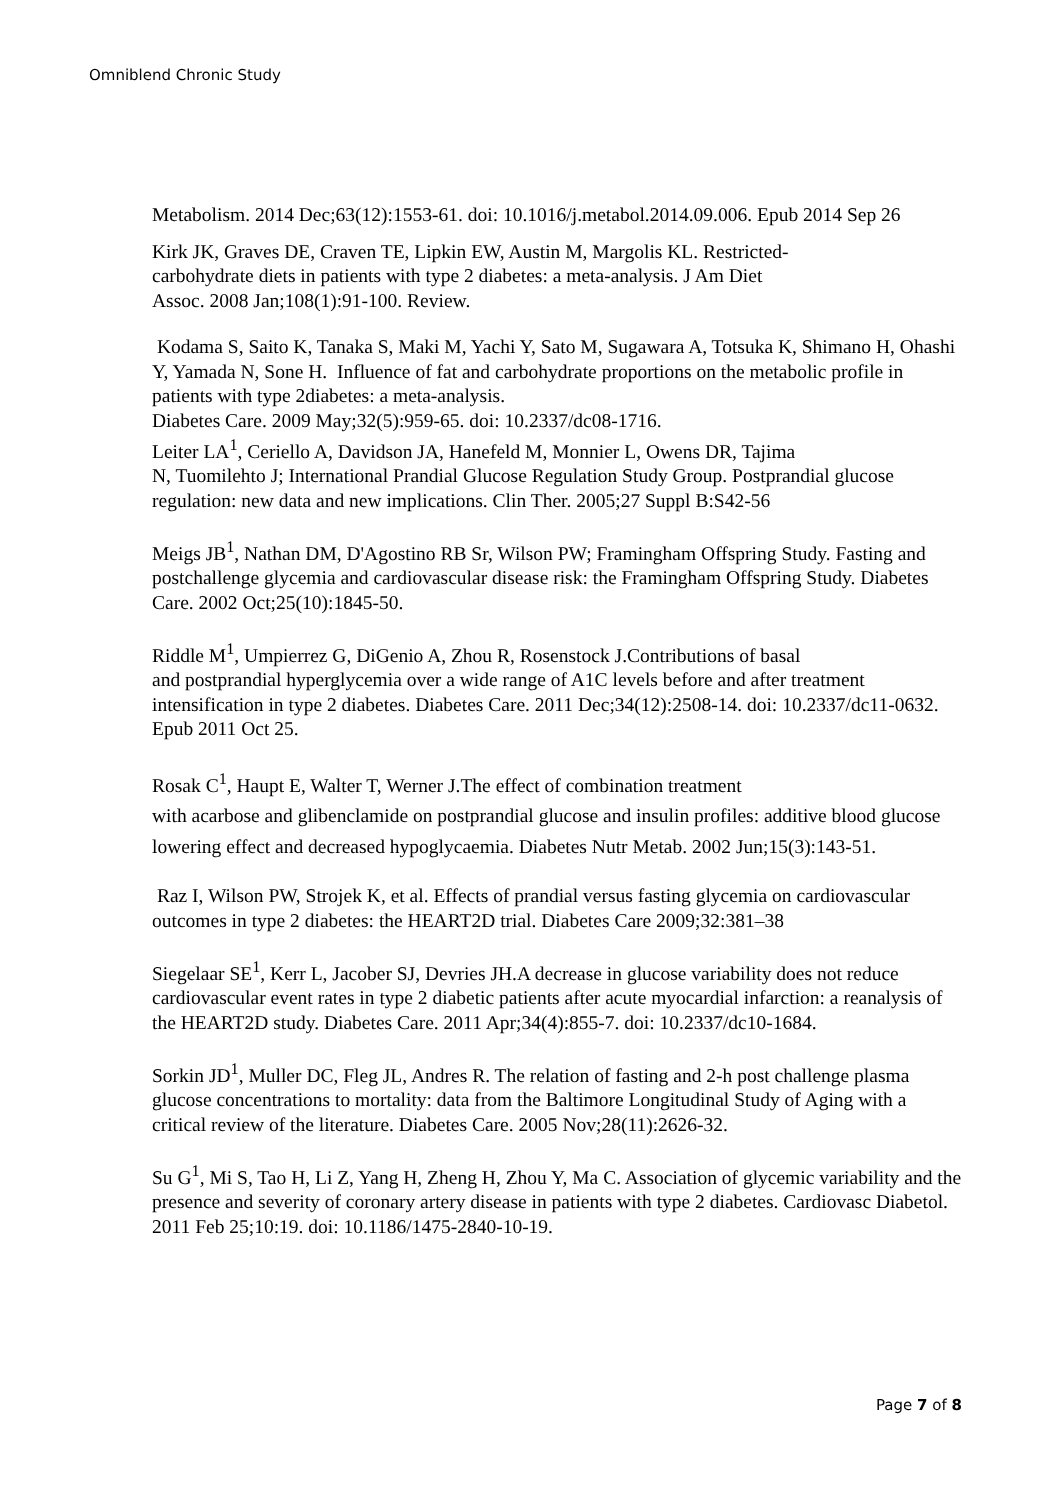Omniblend Chronic Study
Metabolism. 2014 Dec;63(12):1553-61. doi: 10.1016/j.metabol.2014.09.006. Epub 2014 Sep 26
Kirk JK, Graves DE, Craven TE, Lipkin EW, Austin M, Margolis KL. Restricted-
carbohydrate diets in patients with type 2 diabetes: a meta-analysis. J Am Diet
Assoc. 2008 Jan;108(1):91-100. Review.
Kodama S, Saito K, Tanaka S, Maki M, Yachi Y, Sato M, Sugawara A, Totsuka K, Shimano H, Ohashi Y, Yamada N, Sone H. Influence of fat and carbohydrate proportions on the metabolic profile in patients with type 2diabetes: a meta-analysis.
Diabetes Care. 2009 May;32(5):959-65. doi: 10.2337/dc08-1716.
Leiter LA<sup>1</sup>, Ceriello A, Davidson JA, Hanefeld M, Monnier L, Owens DR, Tajima
N, Tuomilehto J; International Prandial Glucose Regulation Study Group. Postprandial glucose regulation: new data and new implications. Clin Ther. 2005;27 Suppl B:S42-56
Meigs JB<sup>1</sup>, Nathan DM, D'Agostino RB Sr, Wilson PW; Framingham Offspring Study. Fasting and postchallenge glycemia and cardiovascular disease risk: the Framingham Offspring Study. Diabetes Care. 2002 Oct;25(10):1845-50.
Riddle M<sup>1</sup>, Umpierrez G, DiGenio A, Zhou R, Rosenstock J.Contributions of basal
and postprandial hyperglycemia over a wide range of A1C levels before and after treatment intensification in type 2 diabetes. Diabetes Care. 2011 Dec;34(12):2508-14. doi: 10.2337/dc11-0632. Epub 2011 Oct 25.
Rosak C<sup>1</sup>, Haupt E, Walter T, Werner J.The effect of combination treatment
with acarbose and glibenclamide on postprandial glucose and insulin profiles: additive blood glucose lowering effect and decreased hypoglycaemia. Diabetes Nutr Metab. 2002 Jun;15(3):143-51.
Raz I, Wilson PW, Strojek K, et al. Effects of prandial versus fasting glycemia on cardiovascular outcomes in type 2 diabetes: the HEART2D trial. Diabetes Care 2009;32:381–38
Siegelaar SE<sup>1</sup>, Kerr L, Jacober SJ, Devries JH.A decrease in glucose variability does not reduce cardiovascular event rates in type 2 diabetic patients after acute myocardial infarction: a reanalysis of the HEART2D study. Diabetes Care. 2011 Apr;34(4):855-7. doi: 10.2337/dc10-1684.
Sorkin JD<sup>1</sup>, Muller DC, Fleg JL, Andres R. The relation of fasting and 2-h post challenge plasma glucose concentrations to mortality: data from the Baltimore Longitudinal Study of Aging with a critical review of the literature. Diabetes Care. 2005 Nov;28(11):2626-32.
Su G<sup>1</sup>, Mi S, Tao H, Li Z, Yang H, Zheng H, Zhou Y, Ma C. Association of glycemic variability and the presence and severity of coronary artery disease in patients with type 2 diabetes. Cardiovasc Diabetol. 2011 Feb 25;10:19. doi: 10.1186/1475-2840-10-19.
Page 7 of 8